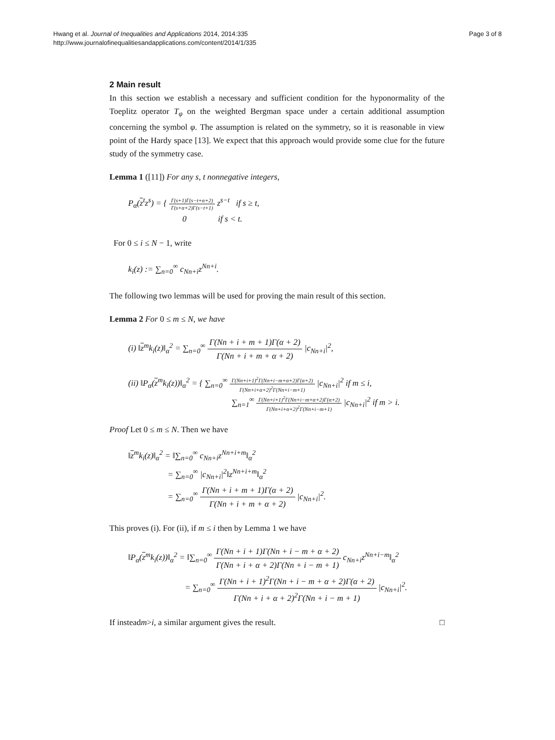Hwang et al. Journal of Inequalities and Applications 2014, 2014:335
http://www.journalofinequalitiesandapplications.com/content/2014/1/335
Page 3 of 8
2 Main result
In this section we establish a necessary and sufficient condition for the hyponormality of the Toeplitz operator T<sub>φ</sub> on the weighted Bergman space under a certain additional assumption concerning the symbol φ. The assumption is related on the symmetry, so it is reasonable in view point of the Hardy space [13]. We expect that this approach would provide some clue for the future study of the symmetry case.
Lemma 1 ([11]) For any s, t nonnegative integers,
P<sub>α</sub>(z<sup>t</sup>z<sup>s</sup>) = { Γ(s+1)Γ(s−t+α+2) Γ(s+α+2)Γ(s−t+1) z<sup>s−t</sup> if s ≥ t,
0 if s < t.
For 0 ≤ i ≤ N − 1, write
k<sub>i</sub>(z) := ∑<sub>n=0</sub><sup>∞</sup> c<sub>Nn+i</sub>z<sup>Nn+i</sup>.
The following two lemmas will be used for proving the main result of this section.
Lemma 2 For 0 ≤ m ≤ N, we have
(i) ‖z<sup>m</sup>k<sub>i</sub>(z)‖<sub>α</sub><sup>2</sup> = ∑<sub>n=0</sub><sup>∞</sup> Γ(Nn + i + m + 1)Γ(α + 2) Γ(Nn + i + m + α + 2) |c<sub>Nn+i</sub>|<sup>2</sup>,
(ii) ‖P<sub>α</sub>(z<sup>m</sup>k<sub>i</sub>(z))‖<sub>α</sub><sup>2</sup> = { ∑<sub>n=0</sub><sup>∞</sup> Γ(Nn+i+1)<sup>2</sup>Γ(Nn+i−m+α+2)Γ(α+2) Γ(Nn+i+α+2)<sup>2</sup>Γ(Nn+i−m+1) |c<sub>Nn+i</sub>|<sup>2</sup> if m ≤ i,
∑<sub>n=1</sub><sup>∞</sup> Γ(Nn+i+1)<sup>2</sup>Γ(Nn+i−m+α+2)Γ(α+2) Γ(Nn+i+α+2)<sup>2</sup>Γ(Nn+i−m+1) |c<sub>Nn+i</sub>|<sup>2</sup> if m > i.
Proof Let 0 ≤ m ≤ N. Then we have
‖z<sup>m</sup>k<sub>i</sub>(z)‖<sub>α</sub><sup>2</sup> = ‖∑<sub>n=0</sub><sup>∞</sup> c<sub>Nn+i</sub>z<sup>Nn+i+m</sup>‖<sub>α</sub><sup>2</sup>
= ∑<sub>n=0</sub><sup>∞</sup> |c<sub>Nn+i</sub>|<sup>2</sup>‖z<sup>Nn+i+m</sup>‖<sub>α</sub><sup>2</sup>
= ∑<sub>n=0</sub><sup>∞</sup> Γ(Nn + i + m + 1)Γ(α + 2) Γ(Nn + i + m + α + 2) |c<sub>Nn+i</sub>|<sup>2</sup>.
This proves (i). For (ii), if m ≤ i then by Lemma 1 we have
‖P<sub>α</sub>(z<sup>m</sup>k<sub>i</sub>(z))‖<sub>α</sub><sup>2</sup> = ‖∑<sub>n=0</sub><sup>∞</sup> Γ(Nn + i + 1)Γ(Nn + i − m + α + 2) Γ(Nn + i + α + 2)Γ(Nn + i − m + 1) c<sub>Nn+i</sub>z<sup>Nn+i−m</sup>‖<sub>α</sub><sup>2</sup>
= ∑<sub>n=0</sub><sup>∞</sup> Γ(Nn + i + 1)<sup>2</sup>Γ(Nn + i − m + α + 2)Γ(α + 2) Γ(Nn + i + α + 2)<sup>2</sup>Γ(Nn + i − m + 1) |c<sub>Nn+i</sub>|<sup>2</sup>.
If instead m > i, a similar argument gives the result. □